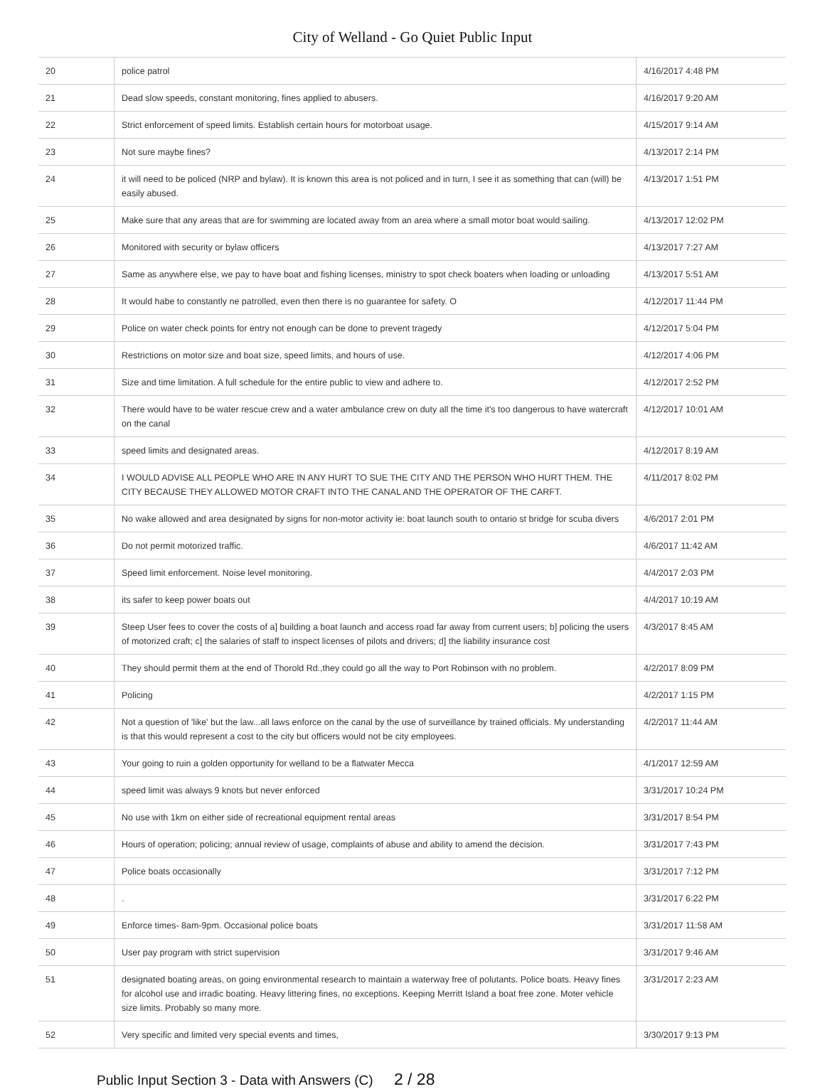City of Welland - Go Quiet Public Input
| 20 | police patrol | 4/16/2017 4:48 PM |
| 21 | Dead slow speeds, constant monitoring, fines applied to abusers. | 4/16/2017 9:20 AM |
| 22 | Strict enforcement of speed limits. Establish certain hours for motorboat usage. | 4/15/2017 9:14 AM |
| 23 | Not sure maybe fines? | 4/13/2017 2:14 PM |
| 24 | it will need to be policed (NRP and bylaw). It is known this area is not policed and in turn, I see it as something that can (will) be easily abused. | 4/13/2017 1:51 PM |
| 25 | Make sure that any areas that are for swimming are located away from an area where a small motor boat would sailing. | 4/13/2017 12:02 PM |
| 26 | Monitored with security or bylaw officers | 4/13/2017 7:27 AM |
| 27 | Same as anywhere else, we pay to have boat and fishing licenses, ministry to spot check boaters when loading or unloading | 4/13/2017 5:51 AM |
| 28 | It would habe to constantly ne patrolled, even then there is no guarantee for safety. O | 4/12/2017 11:44 PM |
| 29 | Police on water check points for entry not enough can be done to prevent tragedy | 4/12/2017 5:04 PM |
| 30 | Restrictions on motor size and boat size, speed limits, and hours of use. | 4/12/2017 4:06 PM |
| 31 | Size and time limitation. A full schedule for the entire public to view and adhere to. | 4/12/2017 2:52 PM |
| 32 | There would have to be water rescue crew and a water ambulance crew on duty all the time it's too dangerous to have watercraft on the canal | 4/12/2017 10:01 AM |
| 33 | speed limits and designated areas. | 4/12/2017 8:19 AM |
| 34 | I WOULD ADVISE ALL PEOPLE WHO ARE IN ANY HURT TO SUE THE CITY AND THE PERSON WHO HURT THEM. THE CITY BECAUSE THEY ALLOWED MOTOR CRAFT INTO THE CANAL AND THE OPERATOR OF THE CARFT. | 4/11/2017 8:02 PM |
| 35 | No wake allowed and area designated by signs for non-motor activity ie: boat launch south to ontario st bridge for scuba divers | 4/6/2017 2:01 PM |
| 36 | Do not permit motorized traffic. | 4/6/2017 11:42 AM |
| 37 | Speed limit enforcement. Noise level monitoring. | 4/4/2017 2:03 PM |
| 38 | its safer to keep power boats out | 4/4/2017 10:19 AM |
| 39 | Steep User fees to cover the costs of a] building a boat launch and access road far away from current users; b] policing the users of motorized craft; c] the salaries of staff to inspect licenses of pilots and drivers; d] the liability insurance cost | 4/3/2017 8:45 AM |
| 40 | They should permit them at the end of Thorold Rd.,they could go all the way to Port Robinson with no problem. | 4/2/2017 8:09 PM |
| 41 | Policing | 4/2/2017 1:15 PM |
| 42 | Not a question of 'like' but the law...all laws enforce on the canal by the use of surveillance by trained officials. My understanding is that this would represent a cost to the city but officers would not be city employees. | 4/2/2017 11:44 AM |
| 43 | Your going to ruin a golden opportunity for welland to be a flatwater Mecca | 4/1/2017 12:59 AM |
| 44 | speed limit was always 9 knots but never enforced | 3/31/2017 10:24 PM |
| 45 | No use with 1km on either side of recreational equipment rental areas | 3/31/2017 8:54 PM |
| 46 | Hours of operation; policing; annual review of usage, complaints of abuse and ability to amend the decision. | 3/31/2017 7:43 PM |
| 47 | Police boats occasionally | 3/31/2017 7:12 PM |
| 48 | . | 3/31/2017 6:22 PM |
| 49 | Enforce times- 8am-9pm. Occasional police boats | 3/31/2017 11:58 AM |
| 50 | User pay program with strict supervision | 3/31/2017 9:46 AM |
| 51 | designated boating areas, on going environmental research to maintain a waterway free of polutants. Police boats. Heavy fines for alcohol use and irradic boating. Heavy littering fines, no exceptions. Keeping Merritt Island a boat free zone. Moter vehicle size limits. Probably so many more. | 3/31/2017 2:23 AM |
| 52 | Very specific and limited very special events and times, | 3/30/2017 9:13 PM |
Public Input Section 3 - Data with Answers (C) 2 / 28